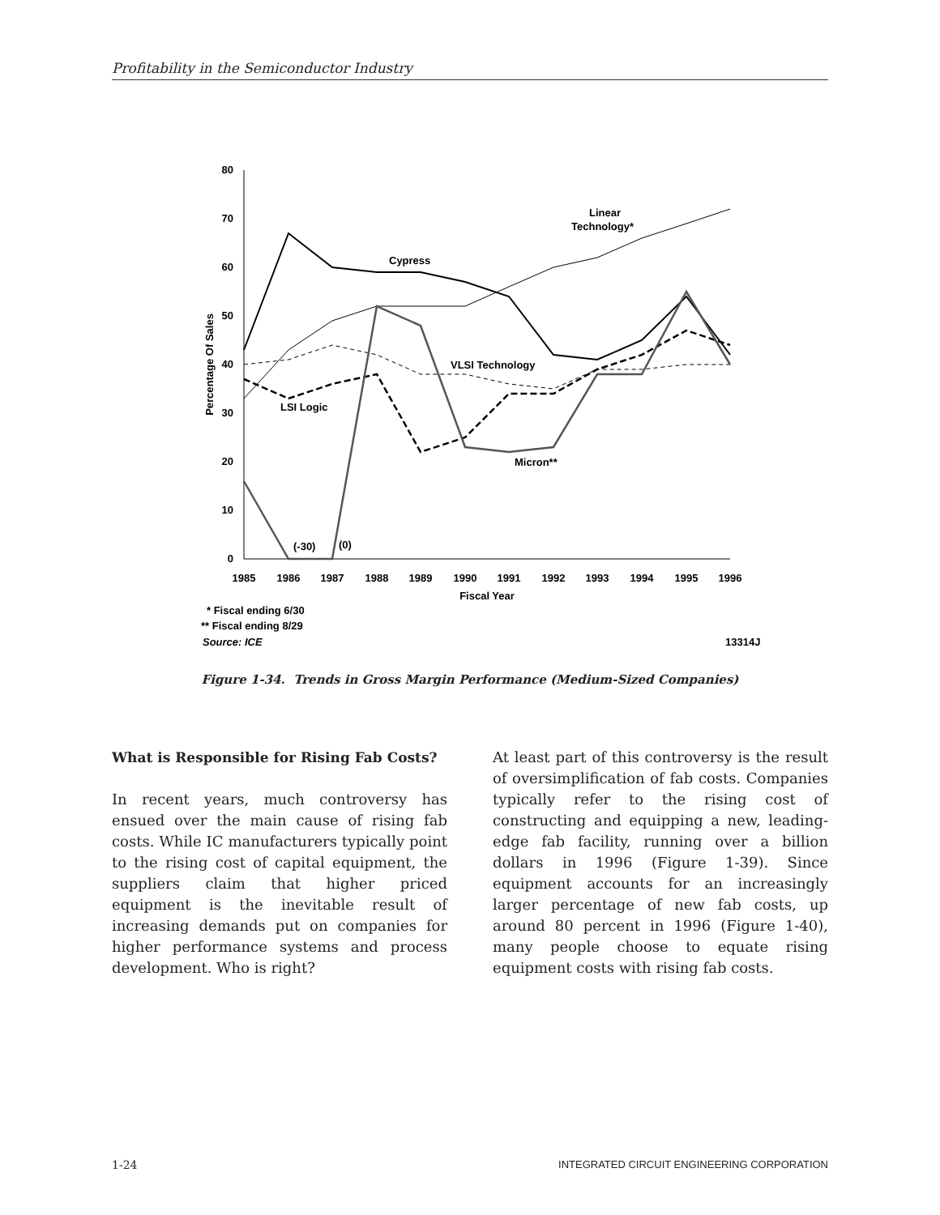Profitability in the Semiconductor Industry
80
70
60
50
40
30
20
10
0
1985
1986
1987
1988
1989
1990
1991
1992
1993
1994
1995
1996
Fiscal Year
Percentage Of Sales
Cypress
Linear
Technology*
VLSI Technology
LSI Logic
Micron**
(-30)
(0)
* Fiscal ending 6/30
** Fiscal ending 8/29
Source: ICE
13314J
Figure 1-34. Trends in Gross Margin Performance (Medium-Sized Companies)
What is Responsible for Rising Fab Costs?
In recent years, much controversy has ensued over the main cause of rising fab costs. While IC manufacturers typically point to the rising cost of capital equipment, the suppliers claim that higher priced equipment is the inevitable result of increasing demands put on companies for higher performance systems and process development. Who is right?
At least part of this controversy is the result of oversimplification of fab costs. Companies typically refer to the rising cost of constructing and equipping a new, leading-edge fab facility, running over a billion dollars in 1996 (Figure 1-39). Since equipment accounts for an increasingly larger percentage of new fab costs, up around 80 percent in 1996 (Figure 1-40), many people choose to equate rising equipment costs with rising fab costs.
1-24 INTEGRATED CIRCUIT ENGINEERING CORPORATION